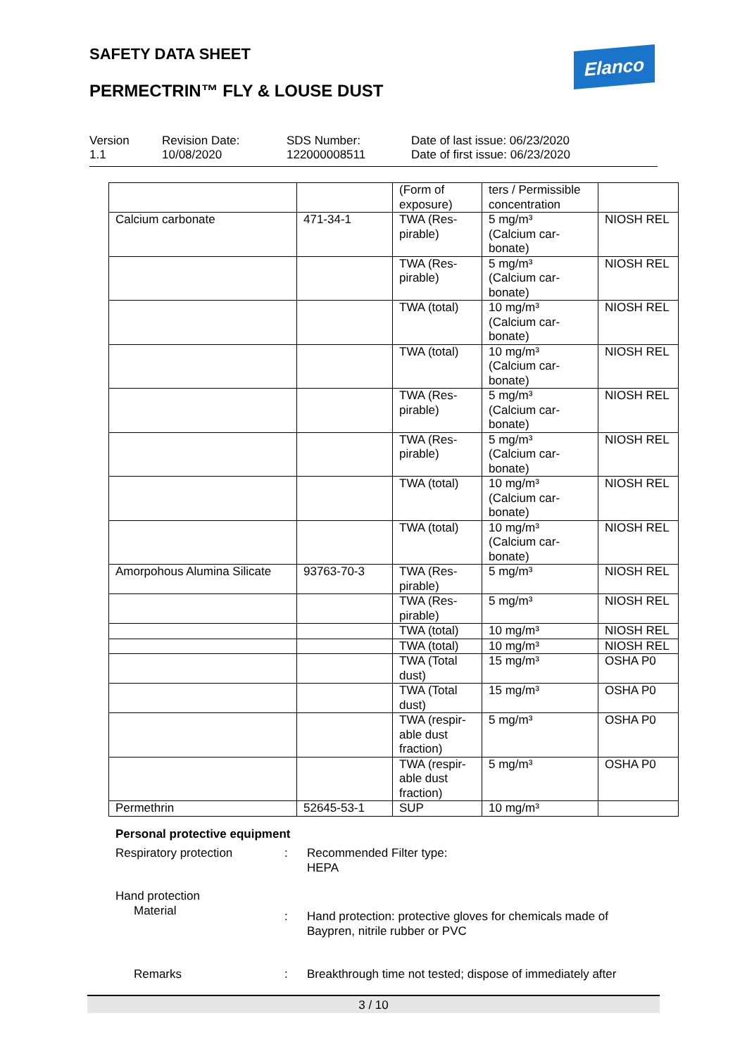SAFETY DATA SHEET
PERMECTRIN™ FLY & LOUSE DUST
Elanco
Version
1.1
Revision Date:
10/08/2020
SDS Number:
122000008511
Date of last issue: 06/23/2020
Date of first issue: 06/23/2020
| | | (Form of exposure) | ters / Permissible concentration | |
| Calcium carbonate | 471-34-1 | TWA (Res-pirable) | 5 mg/m³ (Calcium car-bonate) | NIOSH REL |
| | | TWA (Res-pirable) | 5 mg/m³ (Calcium car-bonate) | NIOSH REL |
| | | TWA (total) | 10 mg/m³ (Calcium car-bonate) | NIOSH REL |
| | | TWA (total) | 10 mg/m³ (Calcium car-bonate) | NIOSH REL |
| | | TWA (Res-pirable) | 5 mg/m³ (Calcium car-bonate) | NIOSH REL |
| | | TWA (Res-pirable) | 5 mg/m³ (Calcium car-bonate) | NIOSH REL |
| | | TWA (total) | 10 mg/m³ (Calcium car-bonate) | NIOSH REL |
| | | TWA (total) | 10 mg/m³ (Calcium car-bonate) | NIOSH REL |
| Amorpohous Alumina Silicate | 93763-70-3 | TWA (Res-pirable) | 5 mg/m³ | NIOSH REL |
| | | TWA (Res-pirable) | 5 mg/m³ | NIOSH REL |
| | | TWA (total) | 10 mg/m³ | NIOSH REL |
| | | TWA (total) | 10 mg/m³ | NIOSH REL |
| | | TWA (Total dust) | 15 mg/m³ | OSHA P0 |
| | | TWA (Total dust) | 15 mg/m³ | OSHA P0 |
| | | TWA (respir-able dust fraction) | 5 mg/m³ | OSHA P0 |
| | | TWA (respir-able dust fraction) | 5 mg/m³ | OSHA P0 |
| Permethrin | 52645-53-1 | SUP | 10 mg/m³ | |
Personal protective equipment
Respiratory protection : Recommended Filter type:
HEPA
Hand protection
Material
: Hand protection: protective gloves for chemicals made of
Baypren, nitrile rubber or PVC
Remarks : Breakthrough time not tested; dispose of immediately after
3 / 10